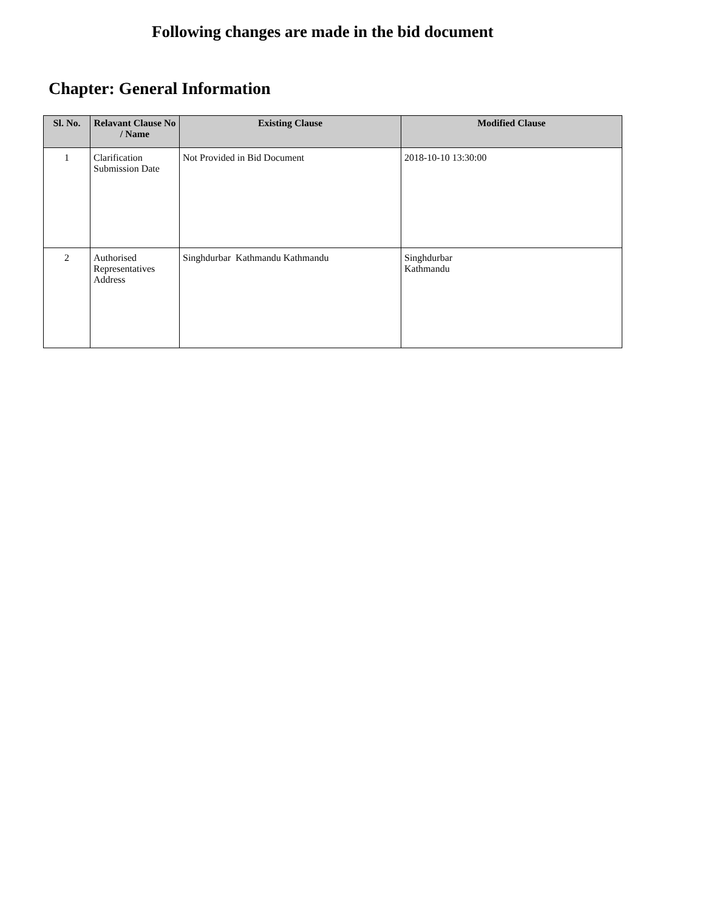Following changes are made in the bid document
Chapter: General Information
| Sl. No. | Relavant Clause No / Name | Existing Clause | Modified Clause |
| --- | --- | --- | --- |
| 1 | Clarification Submission Date | Not Provided in Bid Document | 2018-10-10 13:30:00 |
| 2 | Authorised Representatives Address | Singhdurbar Kathmandu Kathmandu | Singhdurbar Kathmandu |